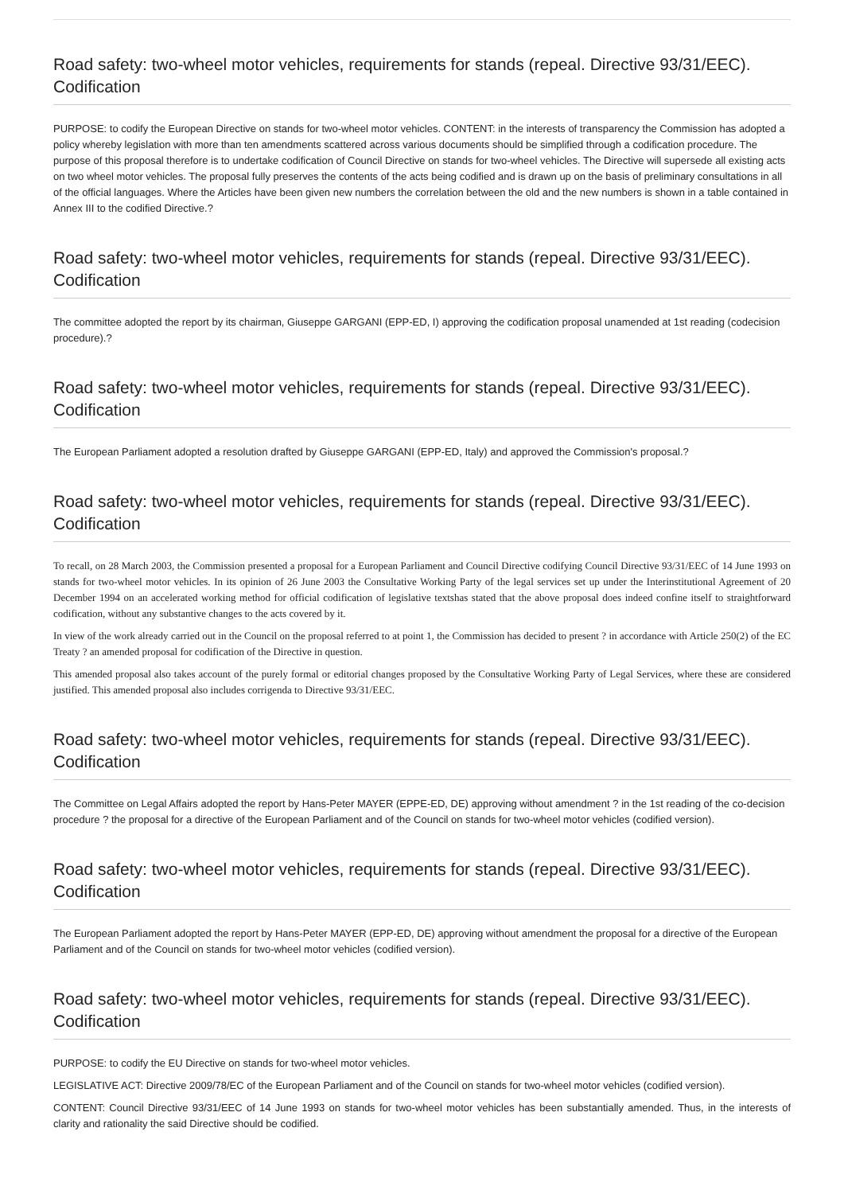Road safety: two-wheel motor vehicles, requirements for stands (repeal. Directive 93/31/EEC). Codification
PURPOSE: to codify the European Directive on stands for two-wheel motor vehicles. CONTENT: in the interests of transparency the Commission has adopted a policy whereby legislation with more than ten amendments scattered across various documents should be simplified through a codification procedure. The purpose of this proposal therefore is to undertake codification of Council Directive on stands for two-wheel vehicles. The Directive will supersede all existing acts on two wheel motor vehicles. The proposal fully preserves the contents of the acts being codified and is drawn up on the basis of preliminary consultations in all of the official languages. Where the Articles have been given new numbers the correlation between the old and the new numbers is shown in a table contained in Annex III to the codified Directive.?
Road safety: two-wheel motor vehicles, requirements for stands (repeal. Directive 93/31/EEC). Codification
The committee adopted the report by its chairman, Giuseppe GARGANI (EPP-ED, I) approving the codification proposal unamended at 1st reading (codecision procedure).?
Road safety: two-wheel motor vehicles, requirements for stands (repeal. Directive 93/31/EEC). Codification
The European Parliament adopted a resolution drafted by Giuseppe GARGANI (EPP-ED, Italy) and approved the Commission's proposal.?
Road safety: two-wheel motor vehicles, requirements for stands (repeal. Directive 93/31/EEC). Codification
To recall, on 28 March 2003, the Commission presented a proposal for a European Parliament and Council Directive codifying Council Directive 93/31/EEC of 14 June 1993 on stands for two-wheel motor vehicles. In its opinion of 26 June 2003 the Consultative Working Party of the legal services set up under the Interinstitutional Agreement of 20 December 1994 on an accelerated working method for official codification of legislative textshas stated that the above proposal does indeed confine itself to straightforward codification, without any substantive changes to the acts covered by it.
In view of the work already carried out in the Council on the proposal referred to at point 1, the Commission has decided to present ? in accordance with Article 250(2) of the EC Treaty ? an amended proposal for codification of the Directive in question.
This amended proposal also takes account of the purely formal or editorial changes proposed by the Consultative Working Party of Legal Services, where these are considered justified. This amended proposal also includes corrigenda to Directive 93/31/EEC.
Road safety: two-wheel motor vehicles, requirements for stands (repeal. Directive 93/31/EEC). Codification
The Committee on Legal Affairs adopted the report by Hans-Peter MAYER (EPPE-ED, DE) approving without amendment ? in the 1st reading of the co-decision procedure ? the proposal for a directive of the European Parliament and of the Council on stands for two-wheel motor vehicles (codified version).
Road safety: two-wheel motor vehicles, requirements for stands (repeal. Directive 93/31/EEC). Codification
The European Parliament adopted the report by Hans-Peter MAYER (EPP-ED, DE) approving without amendment the proposal for a directive of the European Parliament and of the Council on stands for two-wheel motor vehicles (codified version).
Road safety: two-wheel motor vehicles, requirements for stands (repeal. Directive 93/31/EEC). Codification
PURPOSE: to codify the EU Directive on stands for two-wheel motor vehicles.
LEGISLATIVE ACT: Directive 2009/78/EC of the European Parliament and of the Council on stands for two-wheel motor vehicles (codified version).
CONTENT: Council Directive 93/31/EEC of 14 June 1993 on stands for two-wheel motor vehicles has been substantially amended. Thus, in the interests of clarity and rationality the said Directive should be codified.